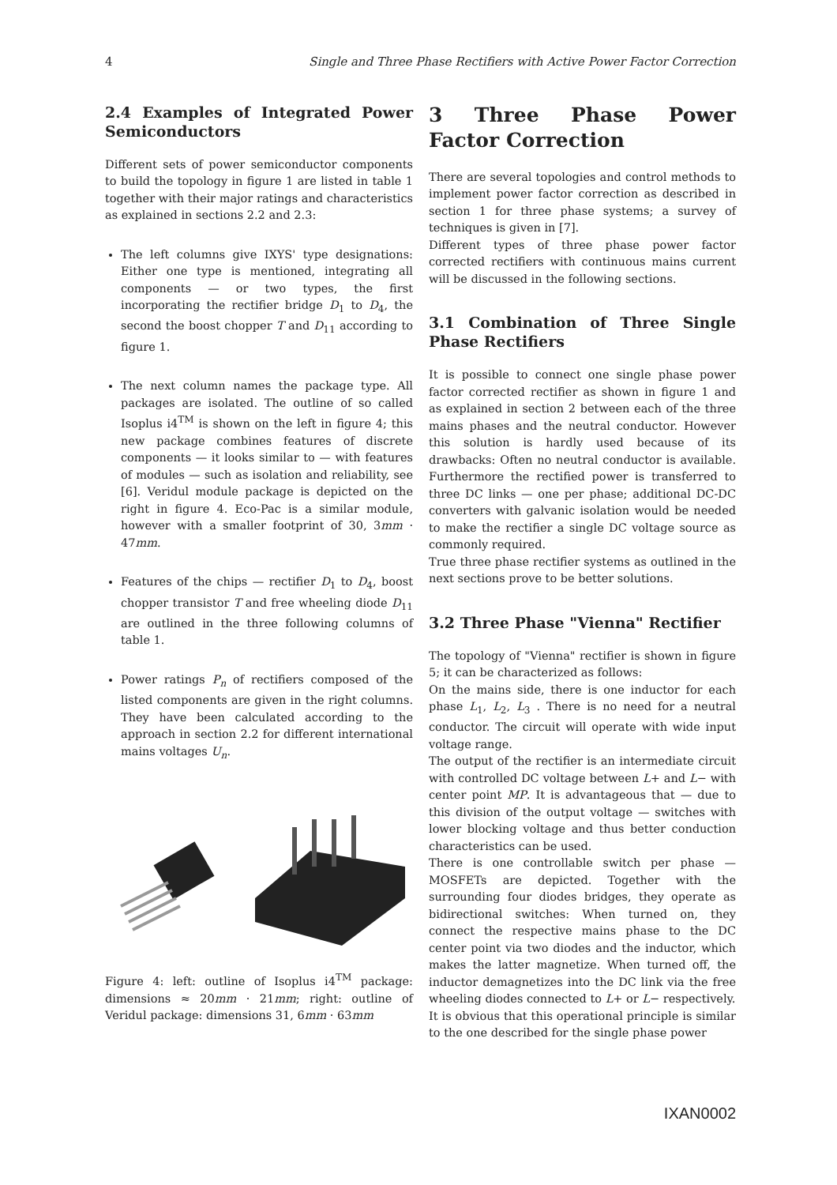4 Single and Three Phase Rectifiers with Active Power Factor Correction
2.4 Examples of Integrated Power Semiconductors
Different sets of power semiconductor components to build the topology in figure 1 are listed in table 1 together with their major ratings and characteristics as explained in sections 2.2 and 2.3:
The left columns give IXYS' type designations: Either one type is mentioned, integrating all components — or two types, the first incorporating the rectifier bridge D<sub>1</sub> to D<sub>4</sub>, the second the boost chopper T and D<sub>11</sub> according to figure 1.
The next column names the package type. All packages are isolated. The outline of so called Isoplus i4<sup>TM</sup> is shown on the left in figure 4; this new package combines features of discrete components — it looks similar to — with features of modules — such as isolation and reliability, see [6]. Veridul module package is depicted on the right in figure 4. Eco-Pac is a similar module, however with a smaller footprint of 30, 3mm · 47mm.
Features of the chips — rectifier D<sub>1</sub> to D<sub>4</sub>, boost chopper transistor T and free wheeling diode D<sub>11</sub> are outlined in the three following columns of table 1.
Power ratings P<sub>n</sub> of rectifiers composed of the listed components are given in the right columns. They have been calculated according to the approach in section 2.2 for different international mains voltages U<sub>n</sub>.
Figure 4: left: outline of Isoplus i4<sup>TM</sup> package: dimensions ≈ 20mm · 21mm; right: outline of Veridul package: dimensions 31, 6mm · 63mm
3 Three Phase Power Factor Correction
There are several topologies and control methods to implement power factor correction as described in section 1 for three phase systems; a survey of techniques is given in [7].
Different types of three phase power factor corrected rectifiers with continuous mains current will be discussed in the following sections.
3.1 Combination of Three Single Phase Rectifiers
It is possible to connect one single phase power factor corrected rectifier as shown in figure 1 and as explained in section 2 between each of the three mains phases and the neutral conductor. However this solution is hardly used because of its drawbacks: Often no neutral conductor is available. Furthermore the rectified power is transferred to three DC links — one per phase; additional DC-DC converters with galvanic isolation would be needed to make the rectifier a single DC voltage source as commonly required.
True three phase rectifier systems as outlined in the next sections prove to be better solutions.
3.2 Three Phase "Vienna" Rectifier
The topology of "Vienna" rectifier is shown in figure 5; it can be characterized as follows:
On the mains side, there is one inductor for each phase L<sub>1</sub>, L<sub>2</sub>, L<sub>3</sub> . There is no need for a neutral conductor. The circuit will operate with wide input voltage range.
The output of the rectifier is an intermediate circuit with controlled DC voltage between L+ and L− with center point MP. It is advantageous that — due to this division of the output voltage — switches with lower blocking voltage and thus better conduction characteristics can be used.
There is one controllable switch per phase — MOSFETs are depicted. Together with the surrounding four diodes bridges, they operate as bidirectional switches: When turned on, they connect the respective mains phase to the DC center point via two diodes and the inductor, which makes the latter magnetize. When turned off, the inductor demagnetizes into the DC link via the free wheeling diodes connected to L+ or L− respectively.
It is obvious that this operational principle is similar to the one described for the single phase power
IXAN0002